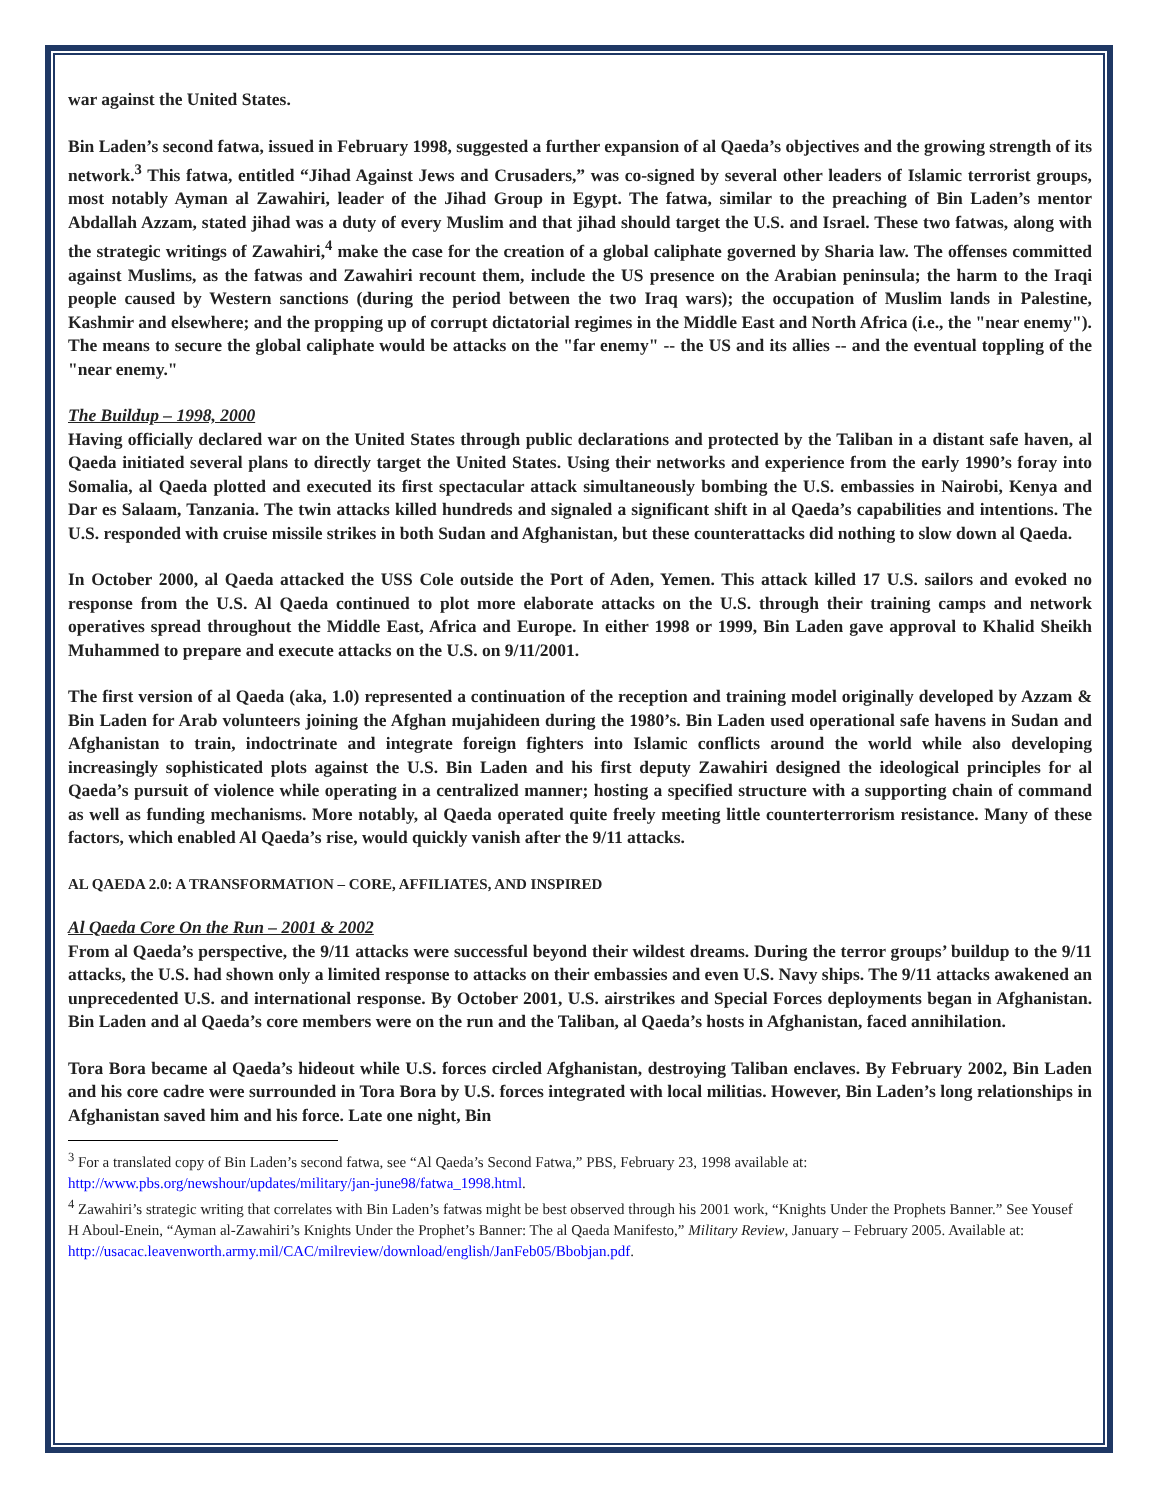war against the United States.
Bin Laden’s second fatwa, issued in February 1998, suggested a further expansion of al Qaeda’s objectives and the growing strength of its network.<sup>3</sup> This fatwa, entitled “Jihad Against Jews and Crusaders,” was co-signed by several other leaders of Islamic terrorist groups, most notably Ayman al Zawahiri, leader of the Jihad Group in Egypt. The fatwa, similar to the preaching of Bin Laden’s mentor Abdallah Azzam, stated jihad was a duty of every Muslim and that jihad should target the U.S. and Israel. These two fatwas, along with the strategic writings of Zawahiri,<sup>4</sup> make the case for the creation of a global caliphate governed by Sharia law. The offenses committed against Muslims, as the fatwas and Zawahiri recount them, include the US presence on the Arabian peninsula; the harm to the Iraqi people caused by Western sanctions (during the period between the two Iraq wars); the occupation of Muslim lands in Palestine, Kashmir and elsewhere; and the propping up of corrupt dictatorial regimes in the Middle East and North Africa (i.e., the "near enemy"). The means to secure the global caliphate would be attacks on the "far enemy" -- the US and its allies -- and the eventual toppling of the "near enemy."
The Buildup – 1998, 2000
Having officially declared war on the United States through public declarations and protected by the Taliban in a distant safe haven, al Qaeda initiated several plans to directly target the United States. Using their networks and experience from the early 1990’s foray into Somalia, al Qaeda plotted and executed its first spectacular attack simultaneously bombing the U.S. embassies in Nairobi, Kenya and Dar es Salaam, Tanzania. The twin attacks killed hundreds and signaled a significant shift in al Qaeda’s capabilities and intentions. The U.S. responded with cruise missile strikes in both Sudan and Afghanistan, but these counterattacks did nothing to slow down al Qaeda.
In October 2000, al Qaeda attacked the USS Cole outside the Port of Aden, Yemen. This attack killed 17 U.S. sailors and evoked no response from the U.S. Al Qaeda continued to plot more elaborate attacks on the U.S. through their training camps and network operatives spread throughout the Middle East, Africa and Europe. In either 1998 or 1999, Bin Laden gave approval to Khalid Sheikh Muhammed to prepare and execute attacks on the U.S. on 9/11/2001.
The first version of al Qaeda (aka, 1.0) represented a continuation of the reception and training model originally developed by Azzam & Bin Laden for Arab volunteers joining the Afghan mujahideen during the 1980’s. Bin Laden used operational safe havens in Sudan and Afghanistan to train, indoctrinate and integrate foreign fighters into Islamic conflicts around the world while also developing increasingly sophisticated plots against the U.S. Bin Laden and his first deputy Zawahiri designed the ideological principles for al Qaeda’s pursuit of violence while operating in a centralized manner; hosting a specified structure with a supporting chain of command as well as funding mechanisms. More notably, al Qaeda operated quite freely meeting little counterterrorism resistance. Many of these factors, which enabled Al Qaeda’s rise, would quickly vanish after the 9/11 attacks.
AL QAEDA 2.0: A TRANSFORMATION – CORE, AFFILIATES, AND INSPIRED
Al Qaeda Core On the Run – 2001 & 2002
From al Qaeda’s perspective, the 9/11 attacks were successful beyond their wildest dreams. During the terror groups’ buildup to the 9/11 attacks, the U.S. had shown only a limited response to attacks on their embassies and even U.S. Navy ships. The 9/11 attacks awakened an unprecedented U.S. and international response. By October 2001, U.S. airstrikes and Special Forces deployments began in Afghanistan. Bin Laden and al Qaeda’s core members were on the run and the Taliban, al Qaeda’s hosts in Afghanistan, faced annihilation.
Tora Bora became al Qaeda’s hideout while U.S. forces circled Afghanistan, destroying Taliban enclaves. By February 2002, Bin Laden and his core cadre were surrounded in Tora Bora by U.S. forces integrated with local militias. However, Bin Laden’s long relationships in Afghanistan saved him and his force. Late one night, Bin
<sup>3</sup> For a translated copy of Bin Laden’s second fatwa, see “Al Qaeda’s Second Fatwa,” PBS, February 23, 1998 available at: http://www.pbs.org/newshour/updates/military/jan-june98/fatwa_1998.html.
<sup>4</sup> Zawahiri’s strategic writing that correlates with Bin Laden’s fatwas might be best observed through his 2001 work, “Knights Under the Prophets Banner.” See Yousef H Aboul-Enein, “Ayman al-Zawahiri’s Knights Under the Prophet’s Banner: The al Qaeda Manifesto,” Military Review, January – February 2005. Available at:
http://usacac.leavenworth.army.mil/CAC/milreview/download/english/JanFeb05/Bbobjan.pdf.